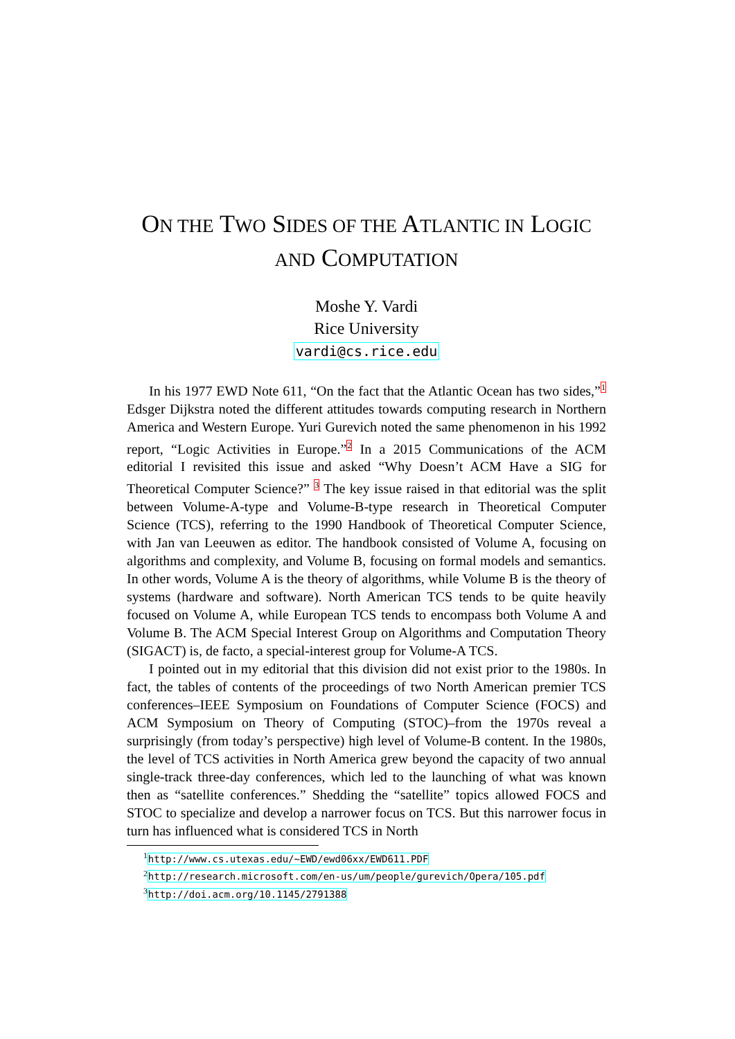ON THE TWO SIDES OF THE ATLANTIC IN LOGIC
AND COMPUTATION
Moshe Y. Vardi
Rice University
vardi@cs.rice.edu
In his 1977 EWD Note 611, “On the fact that the Atlantic Ocean has two sides,”<sup>1</sup> Edsger Dijkstra noted the different attitudes towards computing research in Northern America and Western Europe. Yuri Gurevich noted the same phenomenon in his 1992 report, “Logic Activities in Europe.”<sup>2</sup> In a 2015 Communications of the ACM editorial I revisited this issue and asked “Why Doesn’t ACM Have a SIG for Theoretical Computer Science?” <sup>3</sup> The key issue raised in that editorial was the split between Volume-A-type and Volume-B-type research in Theoretical Computer Science (TCS), referring to the 1990 Handbook of Theoretical Computer Science, with Jan van Leeuwen as editor. The handbook consisted of Volume A, focusing on algorithms and complexity, and Volume B, focusing on formal models and semantics. In other words, Volume A is the theory of algorithms, while Volume B is the theory of systems (hardware and software). North American TCS tends to be quite heavily focused on Volume A, while European TCS tends to encompass both Volume A and Volume B. The ACM Special Interest Group on Algorithms and Computation Theory (SIGACT) is, de facto, a special-interest group for Volume-A TCS.
I pointed out in my editorial that this division did not exist prior to the 1980s. In fact, the tables of contents of the proceedings of two North American premier TCS conferences–IEEE Symposium on Foundations of Computer Science (FOCS) and ACM Symposium on Theory of Computing (STOC)–from the 1970s reveal a surprisingly (from today’s perspective) high level of Volume-B content. In the 1980s, the level of TCS activities in North America grew beyond the capacity of two annual single-track three-day conferences, which led to the launching of what was known then as “satellite conferences.” Shedding the “satellite” topics allowed FOCS and STOC to specialize and develop a narrower focus on TCS. But this narrower focus in turn has influenced what is considered TCS in North
<sup>1</sup> http://www.cs.utexas.edu/~EWD/ewd06xx/EWD611.PDF
<sup>2</sup> http://research.microsoft.com/en-us/um/people/gurevich/Opera/105.pdf
<sup>3</sup> http://doi.acm.org/10.1145/2791388